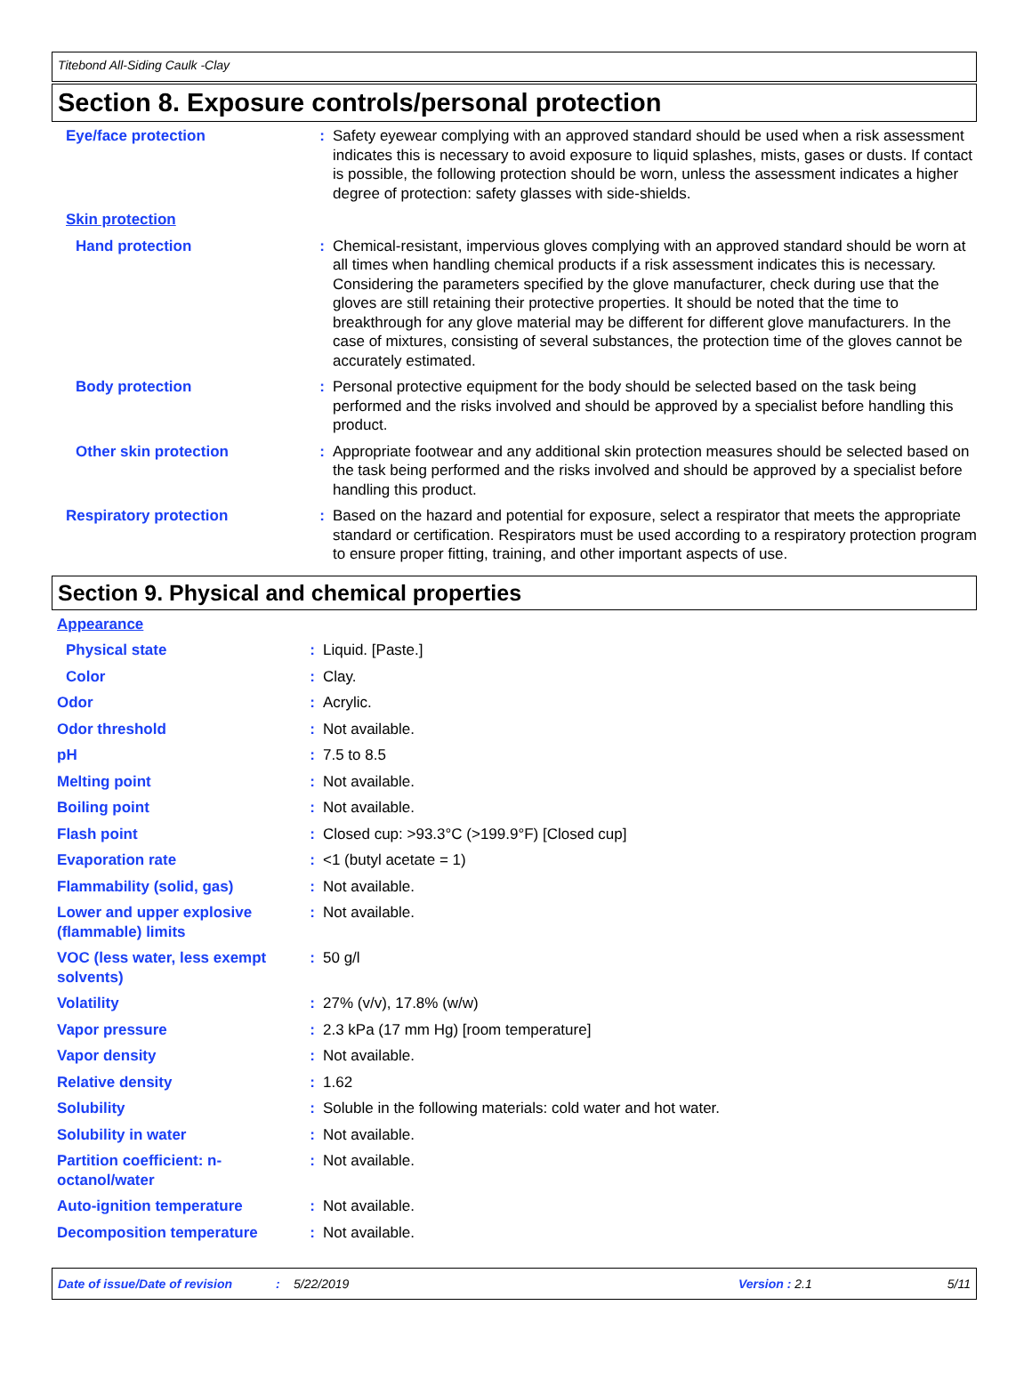Titebond All-Siding Caulk -Clay
Section 8. Exposure controls/personal protection
| Eye/face protection | : | Safety eyewear complying with an approved standard should be used when a risk assessment indicates this is necessary to avoid exposure to liquid splashes, mists, gases or dusts. If contact is possible, the following protection should be worn, unless the assessment indicates a higher degree of protection: safety glasses with side-shields. |
| Skin protection | | |
| Hand protection | : | Chemical-resistant, impervious gloves complying with an approved standard should be worn at all times when handling chemical products if a risk assessment indicates this is necessary. Considering the parameters specified by the glove manufacturer, check during use that the gloves are still retaining their protective properties. It should be noted that the time to breakthrough for any glove material may be different for different glove manufacturers. In the case of mixtures, consisting of several substances, the protection time of the gloves cannot be accurately estimated. |
| Body protection | : | Personal protective equipment for the body should be selected based on the task being performed and the risks involved and should be approved by a specialist before handling this product. |
| Other skin protection | : | Appropriate footwear and any additional skin protection measures should be selected based on the task being performed and the risks involved and should be approved by a specialist before handling this product. |
| Respiratory protection | : | Based on the hazard and potential for exposure, select a respirator that meets the appropriate standard or certification. Respirators must be used according to a respiratory protection program to ensure proper fitting, training, and other important aspects of use. |
Section 9. Physical and chemical properties
| Appearance | | |
| Physical state | : | Liquid. [Paste.] |
| Color | : | Clay. |
| Odor | : | Acrylic. |
| Odor threshold | : | Not available. |
| pH | : | 7.5 to 8.5 |
| Melting point | : | Not available. |
| Boiling point | : | Not available. |
| Flash point | : | Closed cup: >93.3°C (>199.9°F) [Closed cup] |
| Evaporation rate | : | <1 (butyl acetate = 1) |
| Flammability (solid, gas) | : | Not available. |
| Lower and upper explosive (flammable) limits | : | Not available. |
| VOC (less water, less exempt solvents) | : | 50 g/l |
| Volatility | : | 27% (v/v), 17.8% (w/w) |
| Vapor pressure | : | 2.3 kPa (17 mm Hg) [room temperature] |
| Vapor density | : | Not available. |
| Relative density | : | 1.62 |
| Solubility | : | Soluble in the following materials: cold water and hot water. |
| Solubility in water | : | Not available. |
| Partition coefficient: n-octanol/water | : | Not available. |
| Auto-ignition temperature | : | Not available. |
| Decomposition temperature | : | Not available. |
Date of issue/Date of revision: 5/22/2019 Version : 2.1 5/11